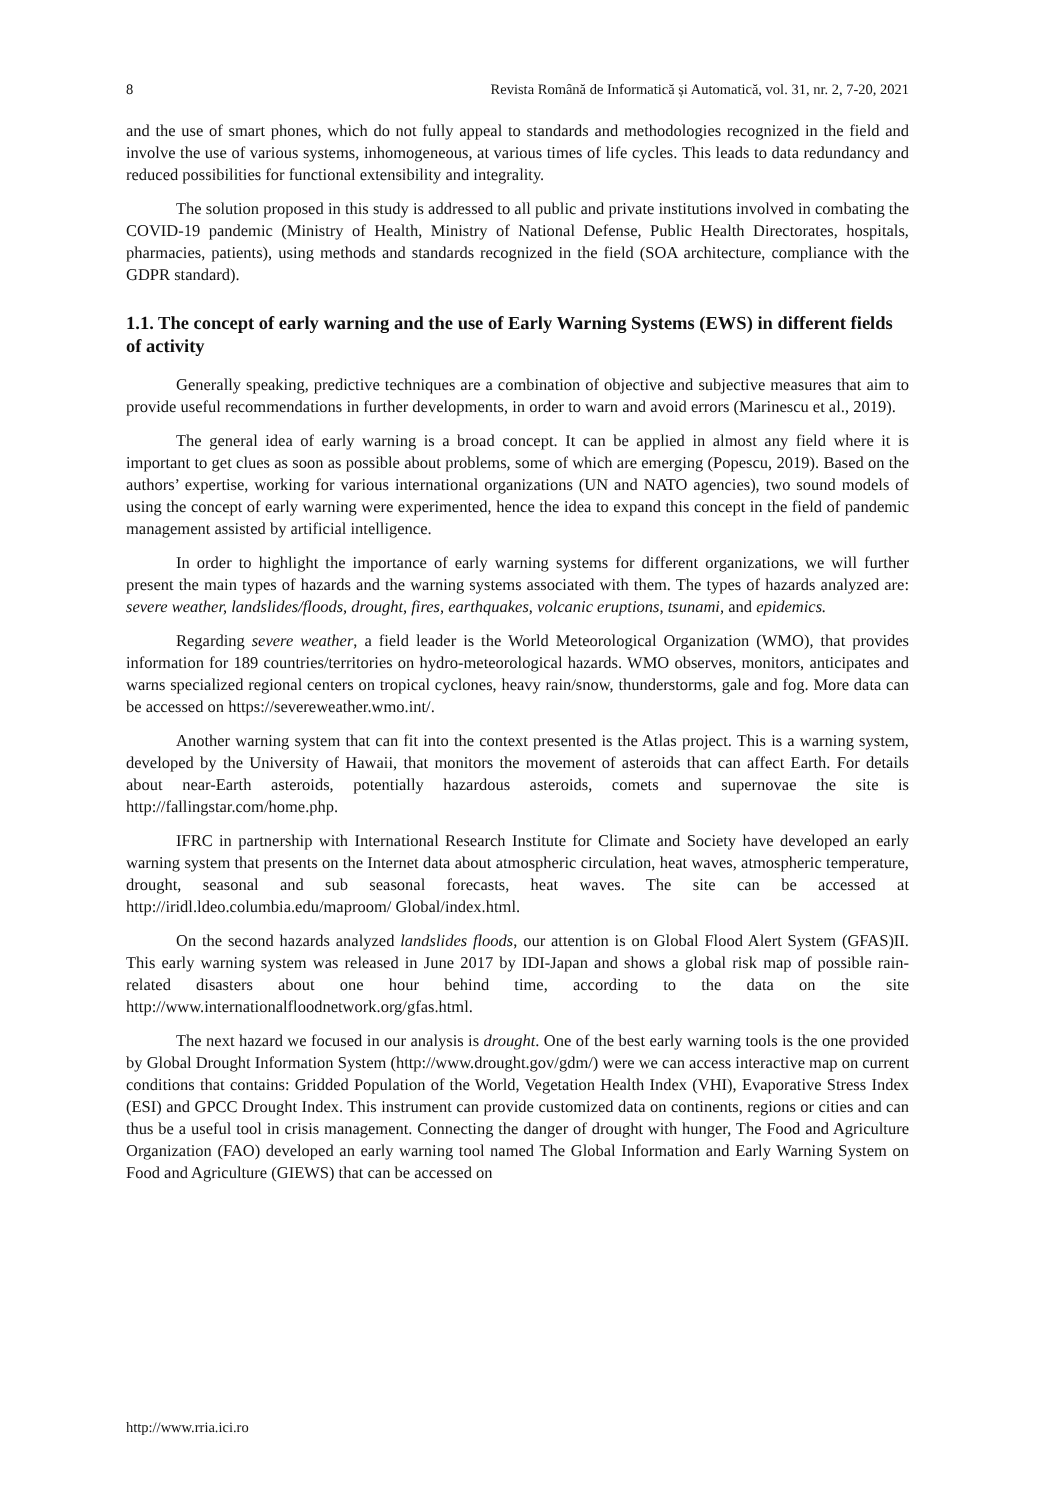8 Revista Română de Informatică și Automatică, vol. 31, nr. 2, 7-20, 2021
and the use of smart phones, which do not fully appeal to standards and methodologies recognized in the field and involve the use of various systems, inhomogeneous, at various times of life cycles. This leads to data redundancy and reduced possibilities for functional extensibility and integrality.
The solution proposed in this study is addressed to all public and private institutions involved in combating the COVID-19 pandemic (Ministry of Health, Ministry of National Defense, Public Health Directorates, hospitals, pharmacies, patients), using methods and standards recognized in the field (SOA architecture, compliance with the GDPR standard).
1.1. The concept of early warning and the use of Early Warning Systems (EWS) in different fields of activity
Generally speaking, predictive techniques are a combination of objective and subjective measures that aim to provide useful recommendations in further developments, in order to warn and avoid errors (Marinescu et al., 2019).
The general idea of early warning is a broad concept. It can be applied in almost any field where it is important to get clues as soon as possible about problems, some of which are emerging (Popescu, 2019). Based on the authors’ expertise, working for various international organizations (UN and NATO agencies), two sound models of using the concept of early warning were experimented, hence the idea to expand this concept in the field of pandemic management assisted by artificial intelligence.
In order to highlight the importance of early warning systems for different organizations, we will further present the main types of hazards and the warning systems associated with them. The types of hazards analyzed are: severe weather, landslides/floods, drought, fires, earthquakes, volcanic eruptions, tsunami, and epidemics.
Regarding severe weather, a field leader is the World Meteorological Organization (WMO), that provides information for 189 countries/territories on hydro-meteorological hazards. WMO observes, monitors, anticipates and warns specialized regional centers on tropical cyclones, heavy rain/snow, thunderstorms, gale and fog. More data can be accessed on https://severeweather.wmo.int/.
Another warning system that can fit into the context presented is the Atlas project. This is a warning system, developed by the University of Hawaii, that monitors the movement of asteroids that can affect Earth. For details about near-Earth asteroids, potentially hazardous asteroids, comets and supernovae the site is http://fallingstar.com/home.php.
IFRC in partnership with International Research Institute for Climate and Society have developed an early warning system that presents on the Internet data about atmospheric circulation, heat waves, atmospheric temperature, drought, seasonal and sub seasonal forecasts, heat waves. The site can be accessed at http://iridl.ldeo.columbia.edu/maproom/ Global/index.html.
On the second hazards analyzed landslides floods, our attention is on Global Flood Alert System (GFAS)II. This early warning system was released in June 2017 by IDI-Japan and shows a global risk map of possible rain-related disasters about one hour behind time, according to the data on the site http://www.internationalfloodnetwork.org/gfas.html.
The next hazard we focused in our analysis is drought. One of the best early warning tools is the one provided by Global Drought Information System (http://www.drought.gov/gdm/) were we can access interactive map on current conditions that contains: Gridded Population of the World, Vegetation Health Index (VHI), Evaporative Stress Index (ESI) and GPCC Drought Index. This instrument can provide customized data on continents, regions or cities and can thus be a useful tool in crisis management. Connecting the danger of drought with hunger, The Food and Agriculture Organization (FAO) developed an early warning tool named The Global Information and Early Warning System on Food and Agriculture (GIEWS) that can be accessed on
http://www.rria.ici.ro